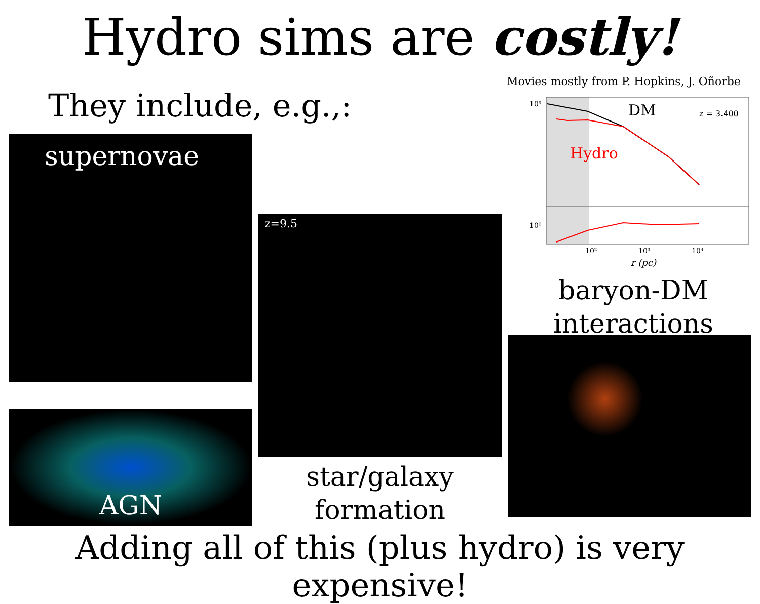Hydro sims are costly!
Movies mostly from P. Hopkins, J. Oñorbe
They include, e.g.,:
supernovae
z=9.5
star/galaxy
formation
AGN
DM
z = 3.400
Hydro
10⁹
10⁰
10²
10³
10⁴
r (pc)
baryon-DM
interactions
Adding all of this (plus hydro) is very expensive!